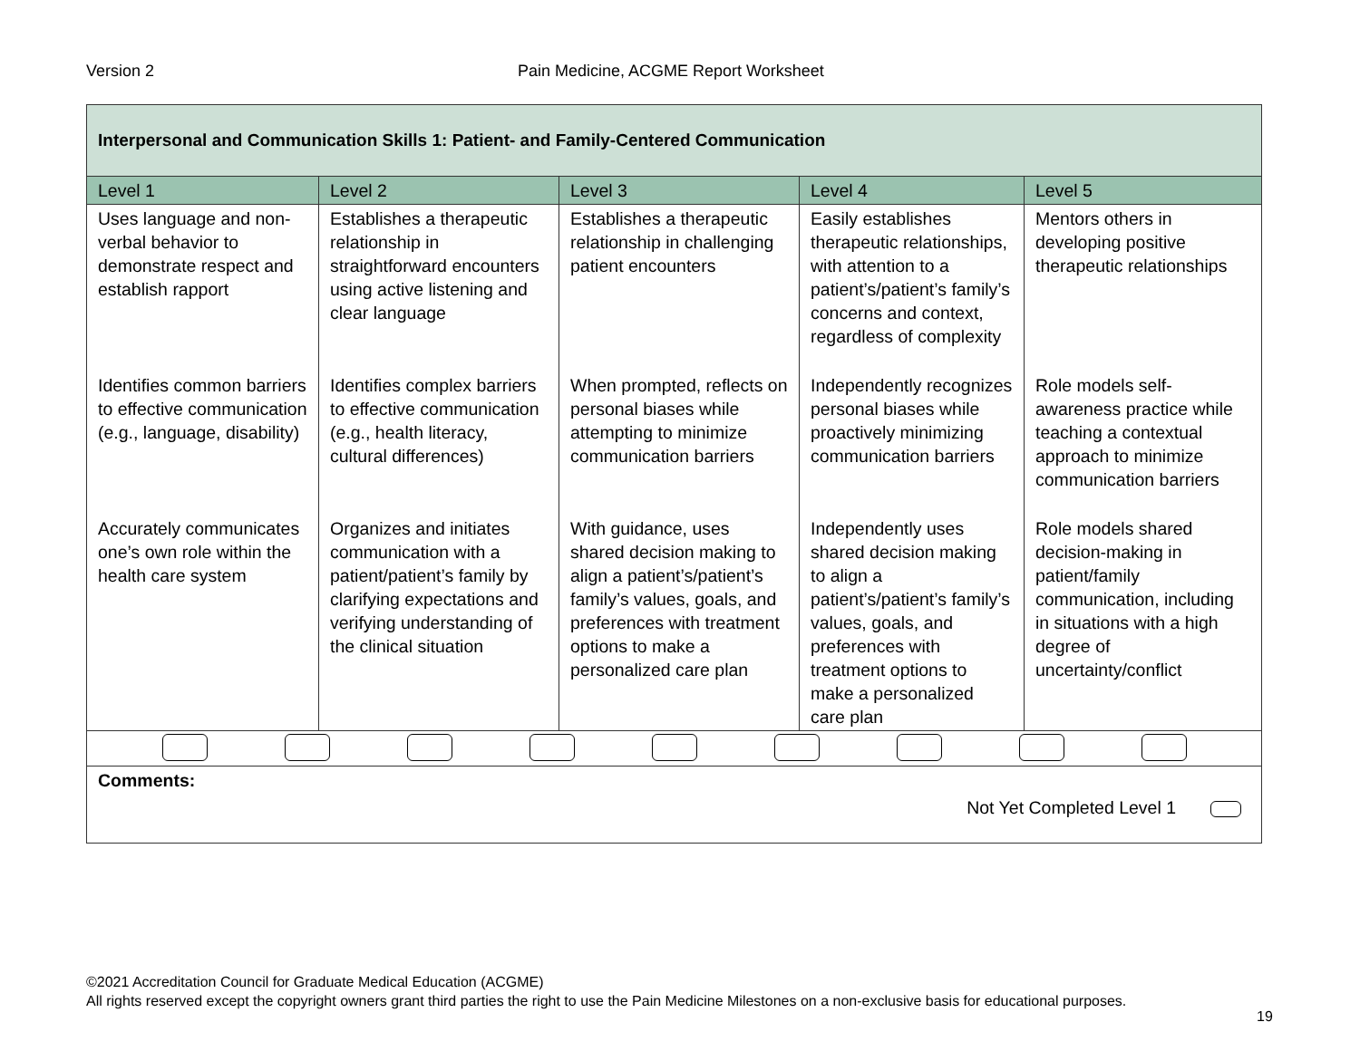Version 2 Pain Medicine, ACGME Report Worksheet
| Interpersonal and Communication Skills 1: Patient- and Family-Centered Communication | | | | |
| Level 1 | Level 2 | Level 3 | Level 4 | Level 5 |
| Uses language and non-verbal behavior to demonstrate respect and establish rapport | Establishes a therapeutic relationship in straightforward encounters using active listening and clear language | Establishes a therapeutic relationship in challenging patient encounters | Easily establishes therapeutic relationships, with attention to a patient’s/patient’s family’s concerns and context, regardless of complexity | Mentors others in developing positive therapeutic relationships |
| Identifies common barriers to effective communication (e.g., language, disability) | Identifies complex barriers to effective communication (e.g., health literacy, cultural differences) | When prompted, reflects on personal biases while attempting to minimize communication barriers | Independently recognizes personal biases while proactively minimizing communication barriers | Role models self-awareness practice while teaching a contextual approach to minimize communication barriers |
| Accurately communicates one’s own role within the health care system | Organizes and initiates communication with a patient/patient’s family by clarifying expectations and verifying understanding of the clinical situation | With guidance, uses shared decision making to align a patient’s/patient’s family’s values, goals, and preferences with treatment options to make a personalized care plan | Independently uses shared decision making to align a patient’s/patient’s family’s values, goals, and preferences with treatment options to make a personalized care plan | Role models shared decision-making in patient/family communication, including in situations with a high degree of uncertainty/conflict |
| Comments: Not Yet Completed Level 1 | | | | |
©2021 Accreditation Council for Graduate Medical Education (ACGME)
All rights reserved except the copyright owners grant third parties the right to use the Pain Medicine Milestones on a non-exclusive basis for educational purposes.
19